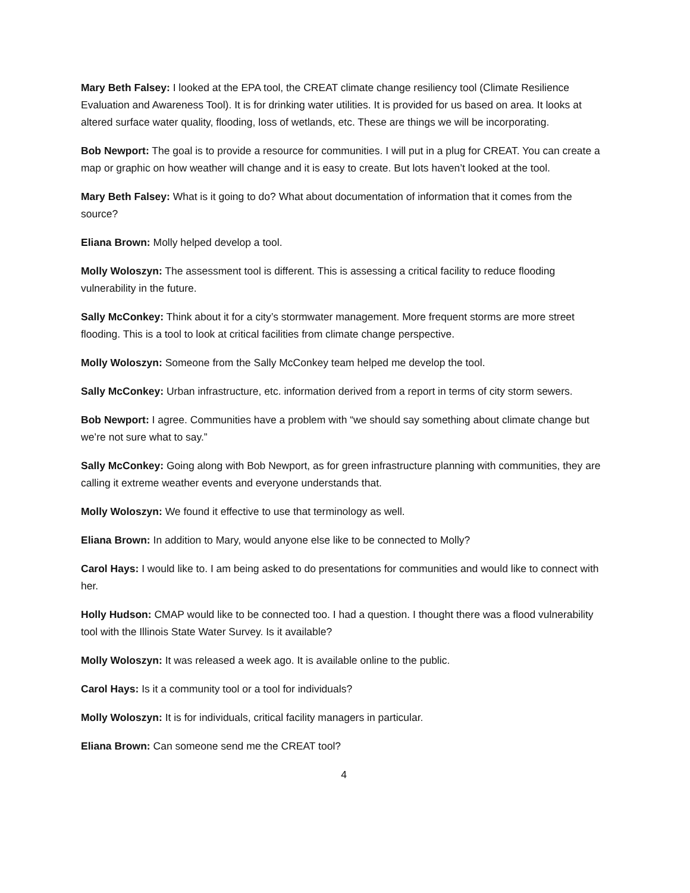Mary Beth Falsey: I looked at the EPA tool, the CREAT climate change resiliency tool (Climate Resilience Evaluation and Awareness Tool). It is for drinking water utilities. It is provided for us based on area. It looks at altered surface water quality, flooding, loss of wetlands, etc. These are things we will be incorporating.
Bob Newport: The goal is to provide a resource for communities. I will put in a plug for CREAT. You can create a map or graphic on how weather will change and it is easy to create. But lots haven’t looked at the tool.
Mary Beth Falsey: What is it going to do? What about documentation of information that it comes from the source?
Eliana Brown: Molly helped develop a tool.
Molly Woloszyn: The assessment tool is different. This is assessing a critical facility to reduce flooding vulnerability in the future.
Sally McConkey: Think about it for a city’s stormwater management. More frequent storms are more street flooding. This is a tool to look at critical facilities from climate change perspective.
Molly Woloszyn: Someone from the Sally McConkey team helped me develop the tool.
Sally McConkey: Urban infrastructure, etc. information derived from a report in terms of city storm sewers.
Bob Newport: I agree. Communities have a problem with “we should say something about climate change but we’re not sure what to say.”
Sally McConkey: Going along with Bob Newport, as for green infrastructure planning with communities, they are calling it extreme weather events and everyone understands that.
Molly Woloszyn: We found it effective to use that terminology as well.
Eliana Brown: In addition to Mary, would anyone else like to be connected to Molly?
Carol Hays: I would like to. I am being asked to do presentations for communities and would like to connect with her.
Holly Hudson: CMAP would like to be connected too. I had a question. I thought there was a flood vulnerability tool with the Illinois State Water Survey. Is it available?
Molly Woloszyn: It was released a week ago. It is available online to the public.
Carol Hays: Is it a community tool or a tool for individuals?
Molly Woloszyn: It is for individuals, critical facility managers in particular.
Eliana Brown: Can someone send me the CREAT tool?
4